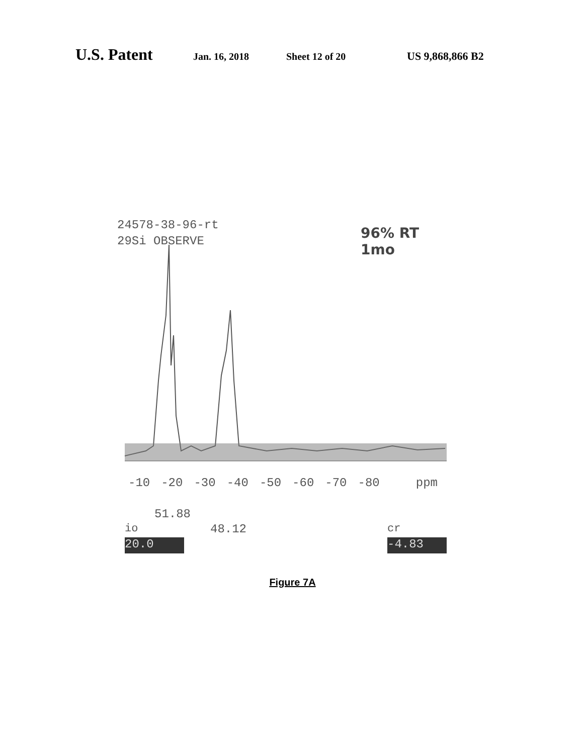U.S. Patent Jan. 16, 2018 Sheet 12 of 20 US 9,868,866 B2
24578-38-96-rt
29Si OBSERVE
96% RT 1mo
-10 -20 -30 -40 -50 -60 -70 -80 ppm
51.88
io 48.12 cr
20.0 -4.83
Figure 7A